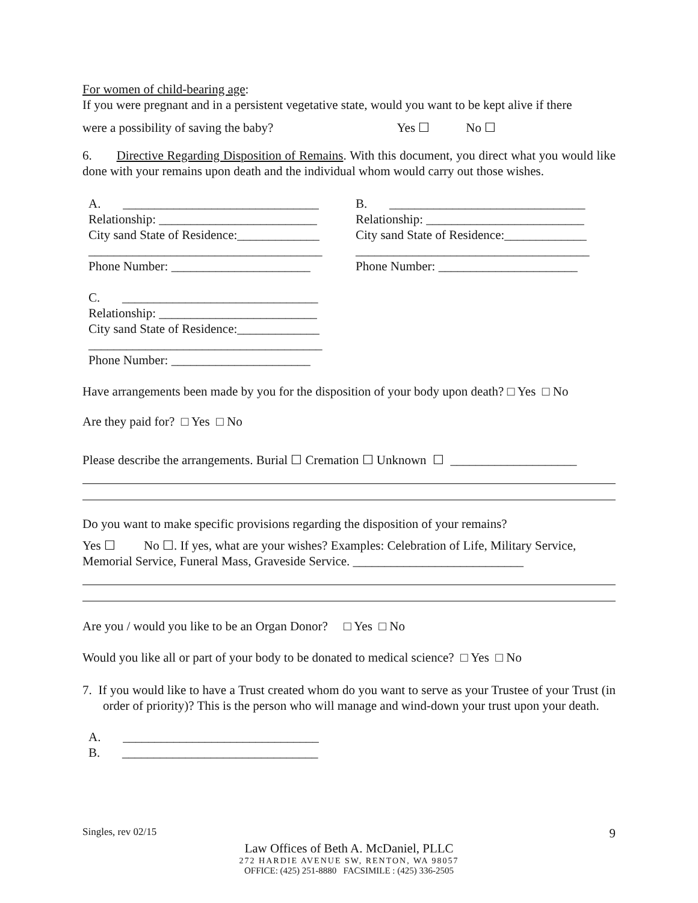For women of child-bearing age:
If you were pregnant and in a persistent vegetative state, would you want to be kept alive if there
were a possibility of saving the baby? Yes ☐ No ☐
6. Directive Regarding Disposition of Remains. With this document, you direct what you would like done with your remains upon death and the individual whom would carry out those wishes.
A. _______________________________
Relationship: _________________________
City sand State of Residence:_____________
_____________________________________
Phone Number: ______________________
C. _______________________________
Relationship: _________________________
City sand State of Residence:_____________
_____________________________________
Phone Number: ______________________
B. _______________________________
Relationship: _________________________
City sand State of Residence:_____________
_____________________________________
Phone Number: ______________________
Have arrangements been made by you for the disposition of your body upon death? □ Yes □ No
Are they paid for? □ Yes □ No
Please describe the arrangements. Burial ☐ Cremation ☐ Unknown ☐ ____________________
Do you want to make specific provisions regarding the disposition of your remains?
Yes ☐ No ☐. If yes, what are your wishes? Examples: Celebration of Life, Military Service, Memorial Service, Funeral Mass, Graveside Service. ___________________________
Are you / would you like to be an Organ Donor? □ Yes □ No
Would you like all or part of your body to be donated to medical science? □ Yes □ No
7. If you would like to have a Trust created whom do you want to serve as your Trustee of your Trust (in order of priority)? This is the person who will manage and wind-down your trust upon your death.
A. _______________________________
B. _______________________________
Singles, rev 02/15 9
Law Offices of Beth A. McDaniel, PLLC
272 HARDIE AVENUE SW, RENTON, WA 98057
OFFICE: (425) 251-8880 FACSIMILE : (425) 336-2505